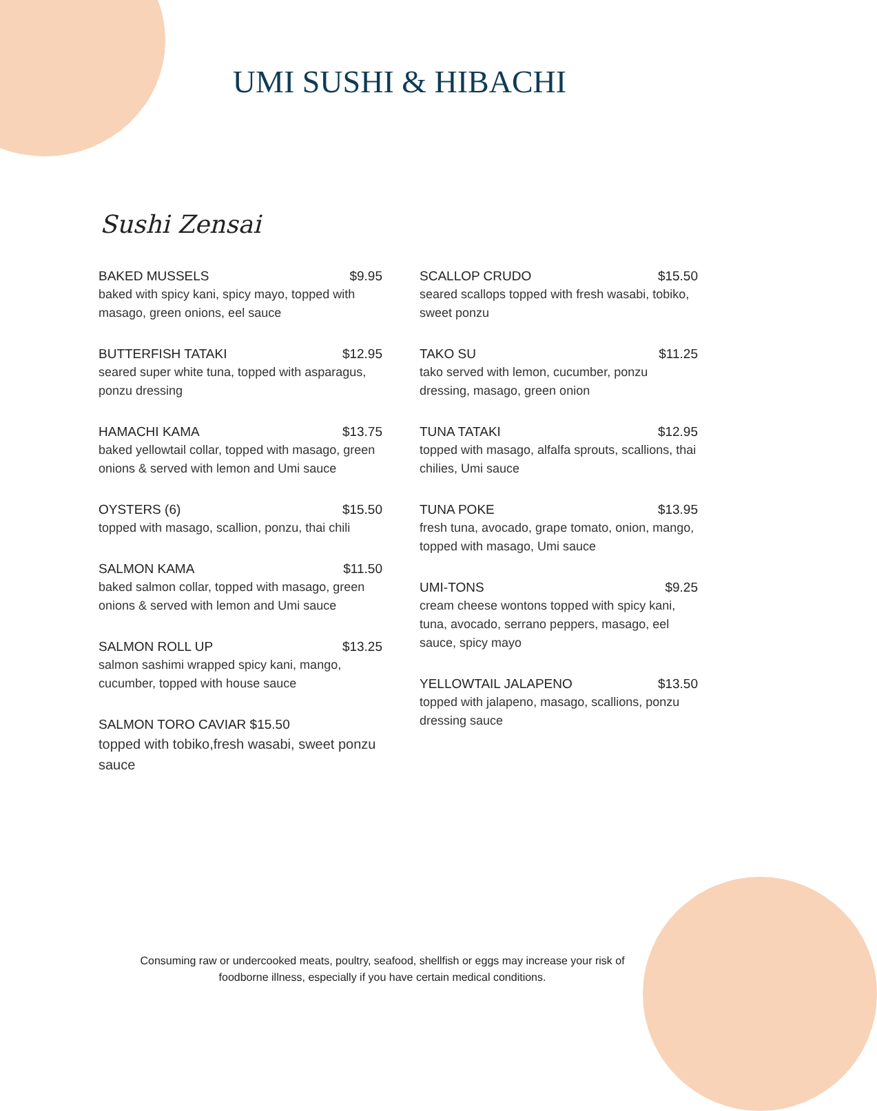UMI SUSHI & HIBACHI
Sushi Zensai
BAKED MUSSELS $9.95
baked with spicy kani, spicy mayo, topped with masago, green onions, eel sauce
BUTTERFISH TATAKI $12.95
seared super white tuna, topped with asparagus, ponzu dressing
HAMACHI KAMA $13.75
baked yellowtail collar, topped with masago, green onions & served with lemon and Umi sauce
OYSTERS (6) $15.50
topped with masago, scallion, ponzu, thai chili
SALMON KAMA $11.50
baked salmon collar, topped with masago, green onions & served with lemon and Umi sauce
SALMON ROLL UP $13.25
salmon sashimi wrapped spicy kani, mango, cucumber, topped with house sauce
SALMON TORO CAVIAR $15.50
topped with tobiko,fresh wasabi, sweet ponzu sauce
SCALLOP CRUDO $15.50
seared scallops topped with fresh wasabi, tobiko, sweet ponzu
TAKO SU $11.25
tako served with lemon, cucumber, ponzu dressing, masago, green onion
TUNA TATAKI $12.95
topped with masago, alfalfa sprouts, scallions, thai chilies, Umi sauce
TUNA POKE $13.95
fresh tuna, avocado, grape tomato, onion, mango, topped with masago, Umi sauce
UMI-TONS $9.25
cream cheese wontons topped with spicy kani, tuna, avocado, serrano peppers, masago, eel sauce, spicy mayo
YELLOWTAIL JALAPENO $13.50
topped with jalapeno, masago, scallions, ponzu dressing sauce
Consuming raw or undercooked meats, poultry, seafood, shellfish or eggs may increase your risk of foodborne illness, especially if you have certain medical conditions.